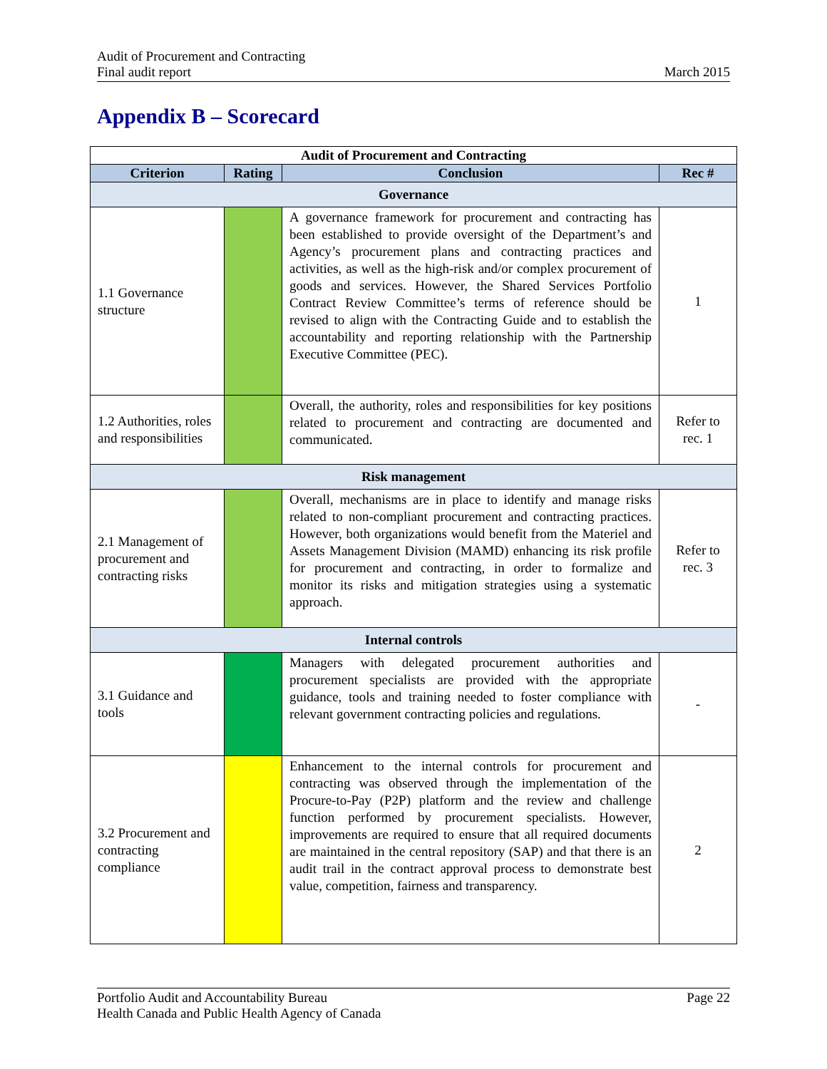Audit of Procurement and Contracting
Final audit report
March 2015
Appendix B – Scorecard
| Audit of Procurement and Contracting | | | |
| --- | --- | --- | --- |
| Criterion | Rating | Conclusion | Rec # |
| Governance | | | |
| 1.1 Governance structure | | A governance framework for procurement and contracting has been established to provide oversight of the Department’s and Agency’s procurement plans and contracting practices and activities, as well as the high-risk and/or complex procurement of goods and services. However, the Shared Services Portfolio Contract Review Committee’s terms of reference should be revised to align with the Contracting Guide and to establish the accountability and reporting relationship with the Partnership Executive Committee (PEC). | 1 |
| 1.2 Authorities, roles and responsibilities | | Overall, the authority, roles and responsibilities for key positions related to procurement and contracting are documented and communicated. | Refer to rec. 1 |
| Risk management | | | |
| 2.1 Management of procurement and contracting risks | | Overall, mechanisms are in place to identify and manage risks related to non-compliant procurement and contracting practices. However, both organizations would benefit from the Materiel and Assets Management Division (MAMD) enhancing its risk profile for procurement and contracting, in order to formalize and monitor its risks and mitigation strategies using a systematic approach. | Refer to rec. 3 |
| Internal controls | | | |
| 3.1 Guidance and tools | | Managers with delegated procurement authorities and procurement specialists are provided with the appropriate guidance, tools and training needed to foster compliance with relevant government contracting policies and regulations. | - |
| 3.2 Procurement and contracting compliance | | Enhancement to the internal controls for procurement and contracting was observed through the implementation of the Procure-to-Pay (P2P) platform and the review and challenge function performed by procurement specialists. However, improvements are required to ensure that all required documents are maintained in the central repository (SAP) and that there is an audit trail in the contract approval process to demonstrate best value, competition, fairness and transparency. | 2 |
Portfolio Audit and Accountability Bureau
Health Canada and Public Health Agency of Canada
Page 22